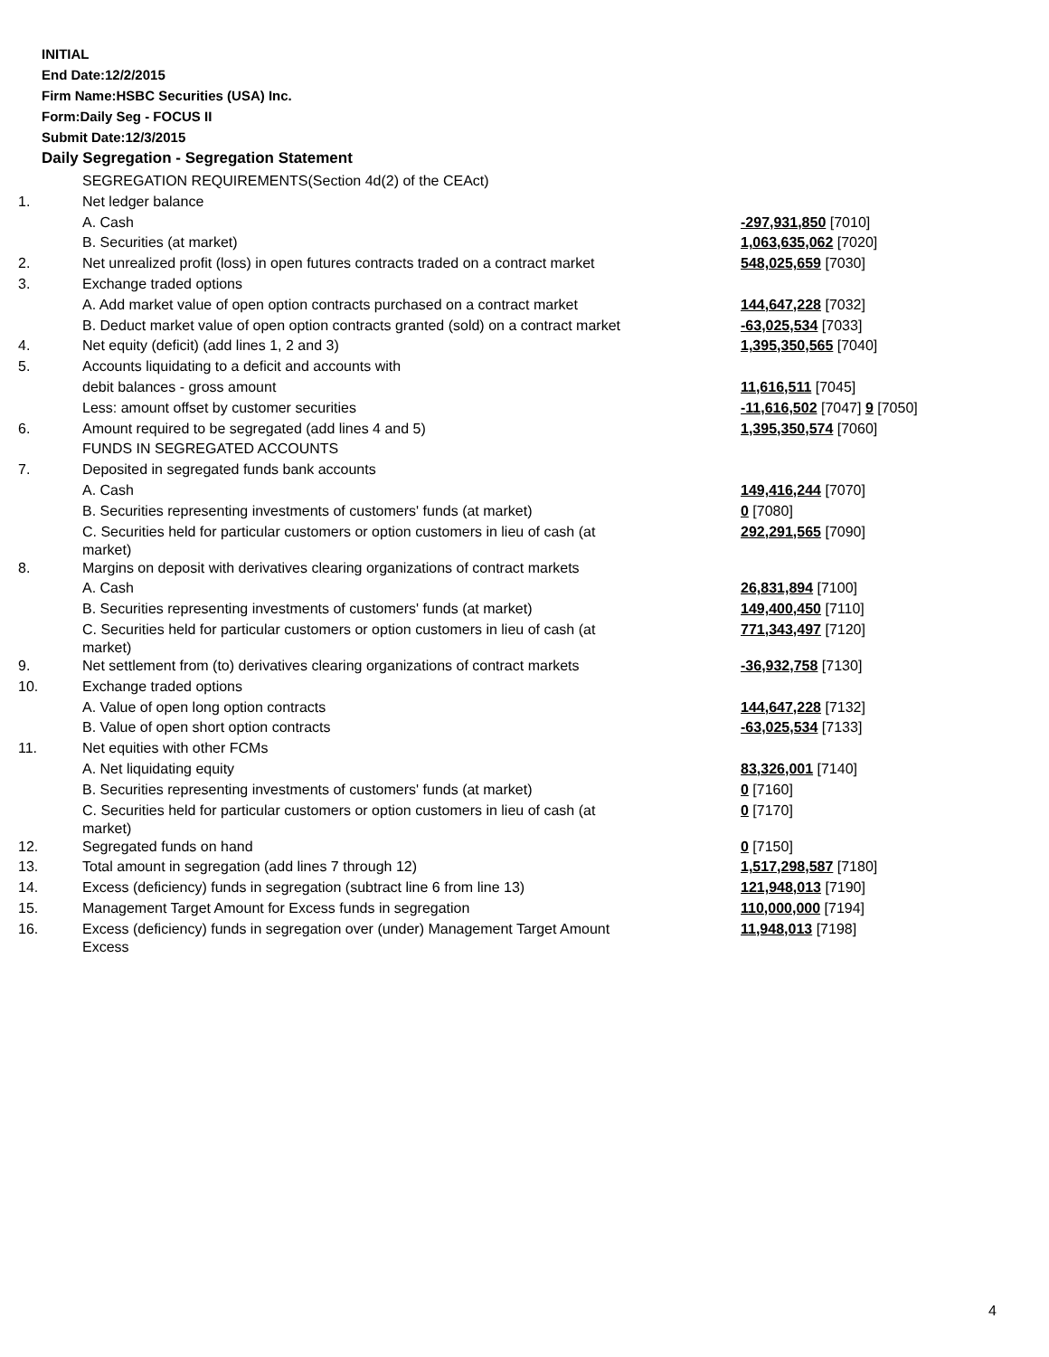INITIAL
End Date:12/2/2015
Firm Name:HSBC Securities (USA) Inc.
Form:Daily Seg - FOCUS II
Submit Date:12/3/2015
Daily Segregation - Segregation Statement
| | SEGREGATION REQUIREMENTS(Section 4d(2) of the CEAct) | |
| 1. | Net ledger balance | |
| | A. Cash | -297,931,850 [7010] |
| | B. Securities (at market) | 1,063,635,062 [7020] |
| 2. | Net unrealized profit (loss) in open futures contracts traded on a contract market | 548,025,659 [7030] |
| 3. | Exchange traded options | |
| | A. Add market value of open option contracts purchased on a contract market | 144,647,228 [7032] |
| | B. Deduct market value of open option contracts granted (sold) on a contract market | -63,025,534 [7033] |
| 4. | Net equity (deficit) (add lines 1, 2 and 3) | 1,395,350,565 [7040] |
| 5. | Accounts liquidating to a deficit and accounts with | |
| | debit balances - gross amount | 11,616,511 [7045] |
| | Less: amount offset by customer securities | -11,616,502 [7047] 9 [7050] |
| 6. | Amount required to be segregated (add lines 4 and 5) | 1,395,350,574 [7060] |
| | FUNDS IN SEGREGATED ACCOUNTS | |
| 7. | Deposited in segregated funds bank accounts | |
| | A. Cash | 149,416,244 [7070] |
| | B. Securities representing investments of customers' funds (at market) | 0 [7080] |
| | C. Securities held for particular customers or option customers in lieu of cash (at market) | 292,291,565 [7090] |
| 8. | Margins on deposit with derivatives clearing organizations of contract markets | |
| | A. Cash | 26,831,894 [7100] |
| | B. Securities representing investments of customers' funds (at market) | 149,400,450 [7110] |
| | C. Securities held for particular customers or option customers in lieu of cash (at market) | 771,343,497 [7120] |
| 9. | Net settlement from (to) derivatives clearing organizations of contract markets | -36,932,758 [7130] |
| 10. | Exchange traded options | |
| | A. Value of open long option contracts | 144,647,228 [7132] |
| | B. Value of open short option contracts | -63,025,534 [7133] |
| 11. | Net equities with other FCMs | |
| | A. Net liquidating equity | 83,326,001 [7140] |
| | B. Securities representing investments of customers' funds (at market) | 0 [7160] |
| | C. Securities held for particular customers or option customers in lieu of cash (at market) | 0 [7170] |
| 12. | Segregated funds on hand | 0 [7150] |
| 13. | Total amount in segregation (add lines 7 through 12) | 1,517,298,587 [7180] |
| 14. | Excess (deficiency) funds in segregation (subtract line 6 from line 13) | 121,948,013 [7190] |
| 15. | Management Target Amount for Excess funds in segregation | 110,000,000 [7194] |
| 16. | Excess (deficiency) funds in segregation over (under) Management Target Amount Excess | 11,948,013 [7198] |
4